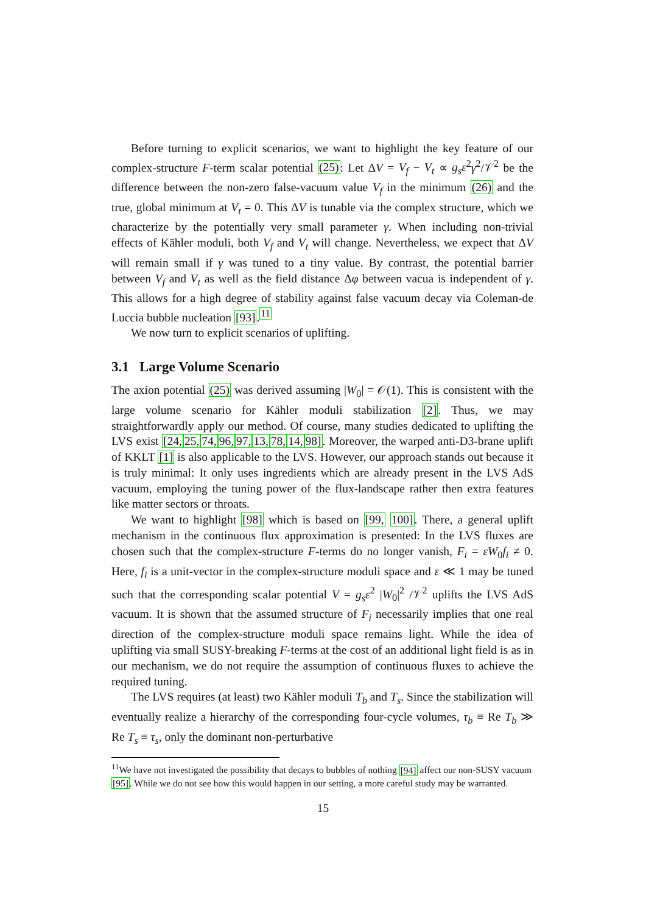Before turning to explicit scenarios, we want to highlight the key feature of our complex-structure F-term scalar potential (25): Let ΔV = V<sub>f</sub> − V<sub>t</sub> ∝ g<sub>s</sub>ε<sup>2</sup>γ<sup>2</sup>/𝒱<sup>2</sup> be the difference between the non-zero false-vacuum value V<sub>f</sub> in the minimum (26) and the true, global minimum at V<sub>t</sub> = 0. This ΔV is tunable via the complex structure, which we characterize by the potentially very small parameter γ. When including non-trivial effects of Kähler moduli, both V<sub>f</sub> and V<sub>t</sub> will change. Nevertheless, we expect that ΔV will remain small if γ was tuned to a tiny value. By contrast, the potential barrier between V<sub>f</sub> and V<sub>t</sub> as well as the field distance Δφ between vacua is independent of γ. This allows for a high degree of stability against false vacuum decay via Coleman-de Luccia bubble nucleation [93].<sup>11</sup>
We now turn to explicit scenarios of uplifting.
3.1 Large Volume Scenario
The axion potential (25) was derived assuming |W<sub>0</sub>| = 𝒪(1). This is consistent with the large volume scenario for Kähler moduli stabilization [2]. Thus, we may straightforwardly apply our method. Of course, many studies dedicated to uplifting the LVS exist [24, 25, 74, 96, 97, 13, 78, 14, 98]. Moreover, the warped anti-D3-brane uplift of KKLT [1] is also applicable to the LVS. However, our approach stands out because it is truly minimal: It only uses ingredients which are already present in the LVS AdS vacuum, employing the tuning power of the flux-landscape rather then extra features like matter sectors or throats.
We want to highlight [98] which is based on [99, 100]. There, a general uplift mechanism in the continuous flux approximation is presented: In the LVS fluxes are chosen such that the complex-structure F-terms do no longer vanish, F<sub>i</sub> = εW<sub>0</sub>f<sub>i</sub> ≠ 0. Here, f<sub>i</sub> is a unit-vector in the complex-structure moduli space and ε ≪ 1 may be tuned such that the corresponding scalar potential V = g<sub>s</sub>ε<sup>2</sup> |W<sub>0</sub>|<sup>2</sup> /𝒱<sup>2</sup> uplifts the LVS AdS vacuum. It is shown that the assumed structure of F<sub>i</sub> necessarily implies that one real direction of the complex-structure moduli space remains light. While the idea of uplifting via small SUSY-breaking F-terms at the cost of an additional light field is as in our mechanism, we do not require the assumption of continuous fluxes to achieve the required tuning.
The LVS requires (at least) two Kähler moduli T<sub>b</sub> and T<sub>s</sub>. Since the stabilization will eventually realize a hierarchy of the corresponding four-cycle volumes, τ<sub>b</sub> ≡ Re T<sub>b</sub> ≫ Re T<sub>s</sub> ≡ τ<sub>s</sub>, only the dominant non-perturbative
<sup>11</sup> We have not investigated the possibility that decays to bubbles of nothing [94] affect our non-SUSY vacuum [95]. While we do not see how this would happen in our setting, a more careful study may be warranted.
15